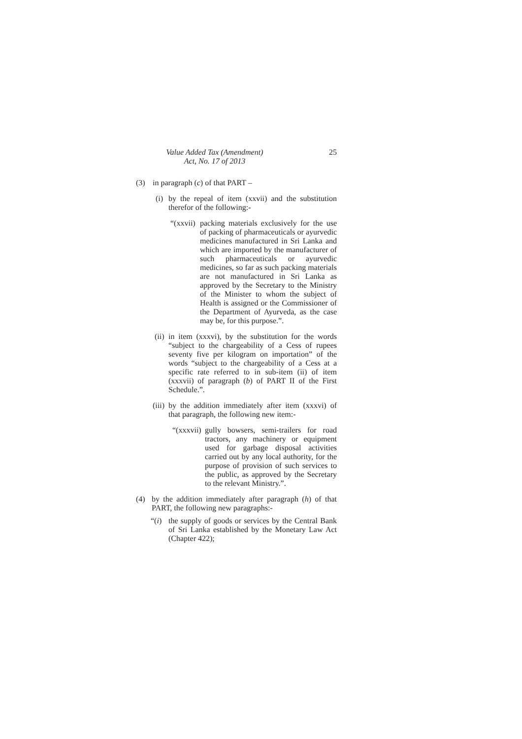Value Added Tax (Amendment)
Act, No. 17 of 2013
25
(3) in paragraph (c) of that PART –
(i)
by the repeal of item (xxvii) and the substitution therefor of the following:-
“(xxvii)
packing materials exclusively for the use of packing of pharmaceuticals or ayurvedic medicines manufactured in Sri Lanka and which are imported by the manufacturer of such pharmaceuticals or ayurvedic medicines, so far as such packing materials are not manufactured in Sri Lanka as approved by the Secretary to the Ministry of the Minister to whom the subject of Health is assigned or the Commissioner of the Department of Ayurveda, as the case may be, for this purpose.”.
(ii)
in item (xxxvi), by the substitution for the words “subject to the chargeability of a Cess of rupees seventy five per kilogram on importation” of the words “subject to the chargeability of a Cess at a specific rate referred to in sub-item (ii) of item (xxxvii) of paragraph (b) of PART II of the First Schedule.”.
(iii)
by the addition immediately after item (xxxvi) of that paragraph, the following new item:-
“(xxxvii)
gully bowsers, semi-trailers for road tractors, any machinery or equipment used for garbage disposal activities carried out by any local authority, for the purpose of provision of such services to the public, as approved by the Secretary to the relevant Ministry.”.
(4) by the addition immediately after paragraph (h) of that PART, the following new paragraphs:-
“(i)
the supply of goods or services by the Central Bank of Sri Lanka established by the Monetary Law Act (Chapter 422);